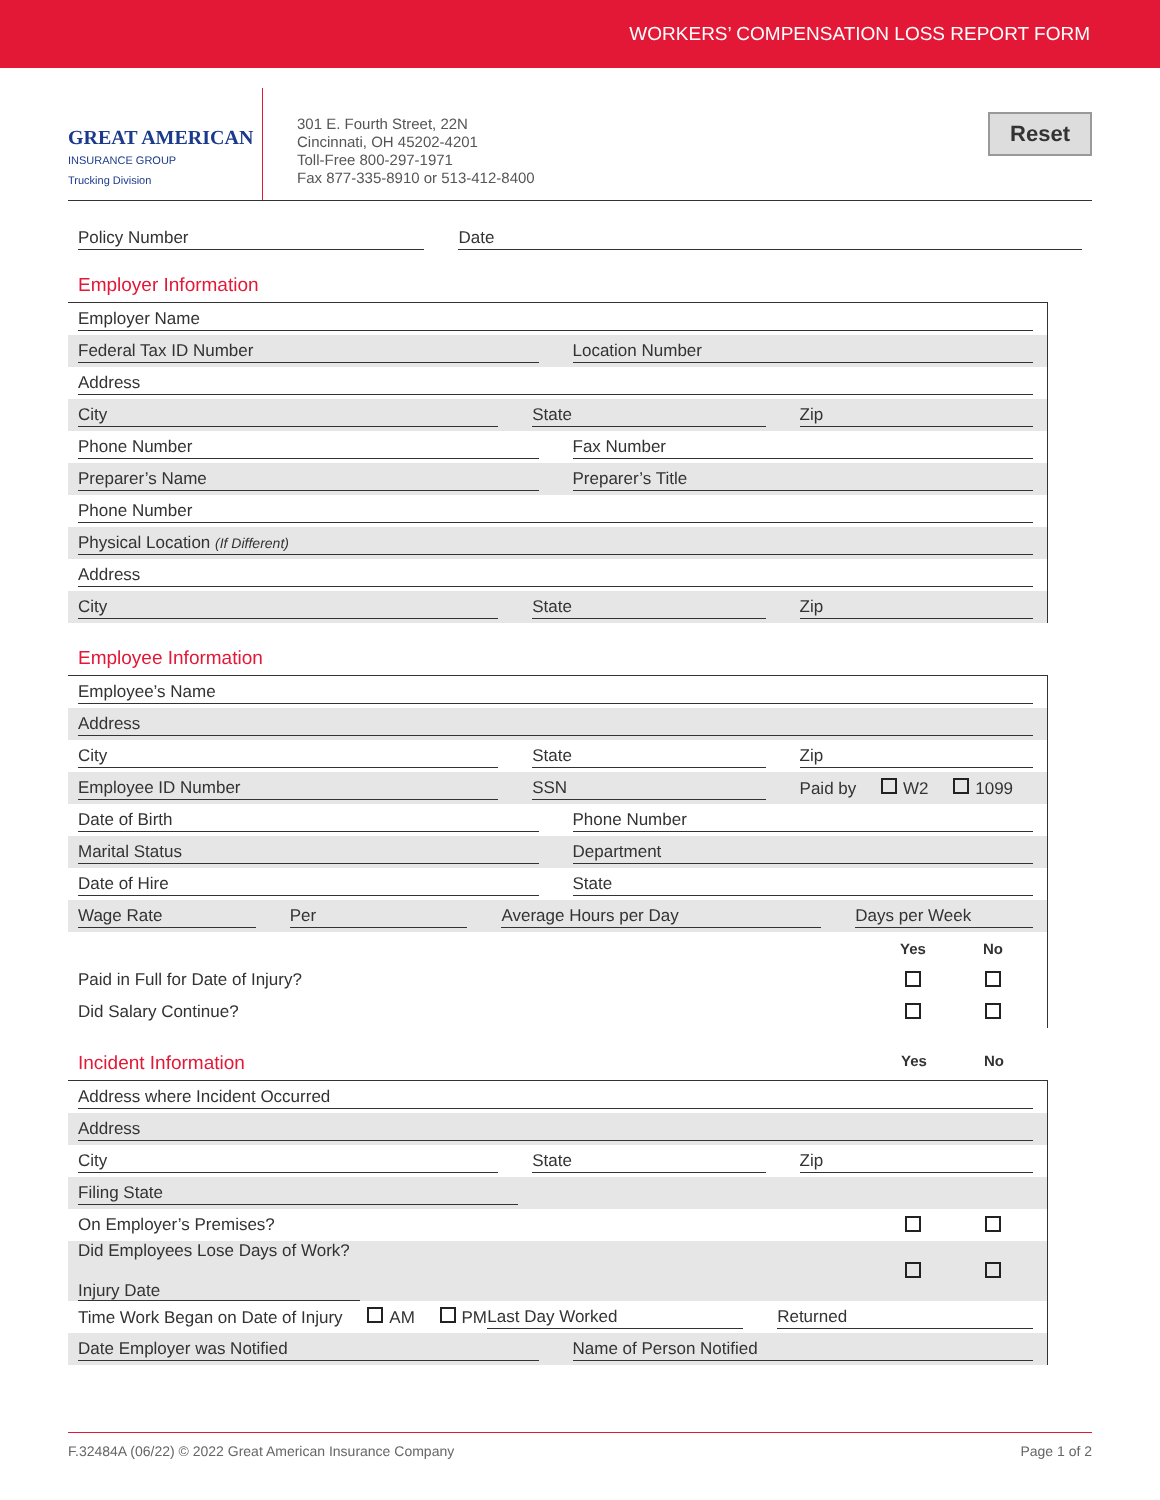WORKERS’ COMPENSATION LOSS REPORT FORM
GREAT AMERICAN
INSURANCE GROUP
Trucking Division
301 E. Fourth Street, 22N
Cincinnati, OH 45202-4201
Toll-Free 800-297-1971
Fax 877-335-8910 or 513-412-8400
Reset
Policy Number Date
Employer Information
Employer Name
Federal Tax ID Number Location Number
Address
City State Zip
Phone Number Fax Number
Preparer’s Name Preparer’s Title
Phone Number
Physical Location (If Different)
Address
City State Zip
Employee Information
Employee’s Name
Address
City State Zip
Employee ID Number SSN
Paid by W2 1099
Date of Birth Phone Number
Marital Status Department
Date of Hire State
Wage Rate Per Average Hours per Day Days per Week
Yes No
Paid in Full for Date of Injury?
Did Salary Continue?
Incident Information Yes No
Address where Incident Occurred
Address
City State Zip
Filing State
On Employer’s Premises?
Did Employees Lose Days of Work?
Injury Date
Time Work Began on Date of Injury AM PM
Last Day Worked Returned
Date Employer was Notified Name of Person Notified
F.32484A (06/22) © 2022 Great American Insurance Company Page 1 of 2